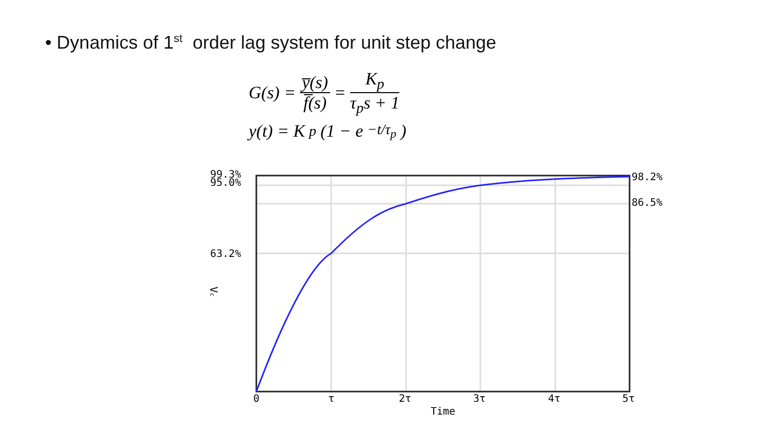• Dynamics of 1<sup>st</sup> order lag system for unit step change
G(s) = y̅(s) f̅(s) = K<sub>p</sub> τ<sub>p</sub>s + 1
y(t) = K<sub>p</sub>(1 − e<sup>−t/τ<sub>p</sub></sup>)
99.3%
95.0%
63.2%
98.2%
86.5%
Vc
0
τ
2τ
3τ
4τ
5τ
Time